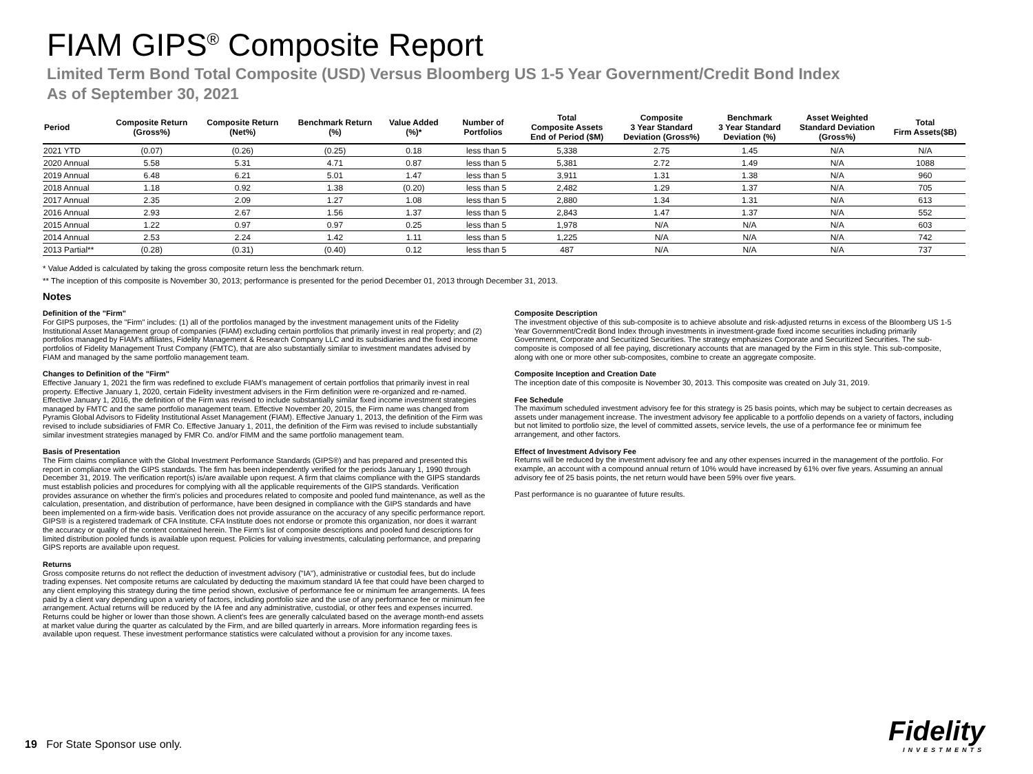FIAM GIPS<sup>®</sup> Composite Report
Limited Term Bond Total Composite (USD) Versus Bloomberg US 1-5 Year Government/Credit Bond Index
As of September 30, 2021
| Period | Composite Return (Gross%) | Composite Return (Net%) | Benchmark Return (%) | Value Added (%)* | Number of Portfolios | Total Composite Assets End of Period ($M) | Composite 3 Year Standard Deviation (Gross%) | Benchmark 3 Year Standard Deviation (%) | Asset Weighted Standard Deviation (Gross%) | Total Firm Assets($B) |
| --- | --- | --- | --- | --- | --- | --- | --- | --- | --- | --- |
| 2021 YTD | (0.07) | (0.26) | (0.25) | 0.18 | less than 5 | 5,338 | 2.75 | 1.45 | N/A | N/A |
| 2020 Annual | 5.58 | 5.31 | 4.71 | 0.87 | less than 5 | 5,381 | 2.72 | 1.49 | N/A | 1088 |
| 2019 Annual | 6.48 | 6.21 | 5.01 | 1.47 | less than 5 | 3,911 | 1.31 | 1.38 | N/A | 960 |
| 2018 Annual | 1.18 | 0.92 | 1.38 | (0.20) | less than 5 | 2,482 | 1.29 | 1.37 | N/A | 705 |
| 2017 Annual | 2.35 | 2.09 | 1.27 | 1.08 | less than 5 | 2,880 | 1.34 | 1.31 | N/A | 613 |
| 2016 Annual | 2.93 | 2.67 | 1.56 | 1.37 | less than 5 | 2,843 | 1.47 | 1.37 | N/A | 552 |
| 2015 Annual | 1.22 | 0.97 | 0.97 | 0.25 | less than 5 | 1,978 | N/A | N/A | N/A | 603 |
| 2014 Annual | 2.53 | 2.24 | 1.42 | 1.11 | less than 5 | 1,225 | N/A | N/A | N/A | 742 |
| 2013 Partial** | (0.28) | (0.31) | (0.40) | 0.12 | less than 5 | 487 | N/A | N/A | N/A | 737 |
* Value Added is calculated by taking the gross composite return less the benchmark return.
** The inception of this composite is November 30, 2013; performance is presented for the period December 01, 2013 through December 31, 2013.
Notes
Definition of the "Firm"
For GIPS purposes, the "Firm" includes: (1) all of the portfolios managed by the investment management units of the Fidelity Institutional Asset Management group of companies (FIAM) excluding certain portfolios that primarily invest in real property; and (2) portfolios managed by FIAM's affiliates, Fidelity Management & Research Company LLC and its subsidiaries and the fixed income portfolios of Fidelity Management Trust Company (FMTC), that are also substantially similar to investment mandates advised by FIAM and managed by the same portfolio management team.
Changes to Definition of the "Firm"
Effective January 1, 2021 the firm was redefined to exclude FIAM's management of certain portfolios that primarily invest in real property. Effective January 1, 2020, certain Fidelity investment advisers in the Firm definition were re-organized and re-named. Effective January 1, 2016, the definition of the Firm was revised to include substantially similar fixed income investment strategies managed by FMTC and the same portfolio management team. Effective November 20, 2015, the Firm name was changed from Pyramis Global Advisors to Fidelity Institutional Asset Management (FIAM). Effective January 1, 2013, the definition of the Firm was revised to include subsidiaries of FMR Co. Effective January 1, 2011, the definition of the Firm was revised to include substantially similar investment strategies managed by FMR Co. and/or FIMM and the same portfolio management team.
Basis of Presentation
The Firm claims compliance with the Global Investment Performance Standards (GIPS®) and has prepared and presented this report in compliance with the GIPS standards. The firm has been independently verified for the periods January 1, 1990 through December 31, 2019. The verification report(s) is/are available upon request. A firm that claims compliance with the GIPS standards must establish policies and procedures for complying with all the applicable requirements of the GIPS standards. Verification provides assurance on whether the firm's policies and procedures related to composite and pooled fund maintenance, as well as the calculation, presentation, and distribution of performance, have been designed in compliance with the GIPS standards and have been implemented on a firm-wide basis. Verification does not provide assurance on the accuracy of any specific performance report. GIPS® is a registered trademark of CFA Institute. CFA Institute does not endorse or promote this organization, nor does it warrant the accuracy or quality of the content contained herein. The Firm's list of composite descriptions and pooled fund descriptions for limited distribution pooled funds is available upon request. Policies for valuing investments, calculating performance, and preparing GIPS reports are available upon request.
Returns
Gross composite returns do not reflect the deduction of investment advisory ("IA"), administrative or custodial fees, but do include trading expenses. Net composite returns are calculated by deducting the maximum standard IA fee that could have been charged to any client employing this strategy during the time period shown, exclusive of performance fee or minimum fee arrangements. IA fees paid by a client vary depending upon a variety of factors, including portfolio size and the use of any performance fee or minimum fee arrangement. Actual returns will be reduced by the IA fee and any administrative, custodial, or other fees and expenses incurred. Returns could be higher or lower than those shown. A client's fees are generally calculated based on the average month-end assets at market value during the quarter as calculated by the Firm, and are billed quarterly in arrears. More information regarding fees is available upon request. These investment performance statistics were calculated without a provision for any income taxes.
Composite Description
The investment objective of this sub-composite is to achieve absolute and risk-adjusted returns in excess of the Bloomberg US 1-5 Year Government/Credit Bond Index through investments in investment-grade fixed income securities including primarily Government, Corporate and Securitized Securities. The strategy emphasizes Corporate and Securitized Securities. The sub-composite is composed of all fee paying, discretionary accounts that are managed by the Firm in this style. This sub-composite, along with one or more other sub-composites, combine to create an aggregate composite.
Composite Inception and Creation Date
The inception date of this composite is November 30, 2013. This composite was created on July 31, 2019.
Fee Schedule
The maximum scheduled investment advisory fee for this strategy is 25 basis points, which may be subject to certain decreases as assets under management increase. The investment advisory fee applicable to a portfolio depends on a variety of factors, including but not limited to portfolio size, the level of committed assets, service levels, the use of a performance fee or minimum fee arrangement, and other factors.
Effect of Investment Advisory Fee
Returns will be reduced by the investment advisory fee and any other expenses incurred in the management of the portfolio. For example, an account with a compound annual return of 10% would have increased by 61% over five years. Assuming an annual advisory fee of 25 basis points, the net return would have been 59% over five years.
Past performance is no guarantee of future results.
19 For State Sponsor use only.
Fidelity
INVESTMENTS